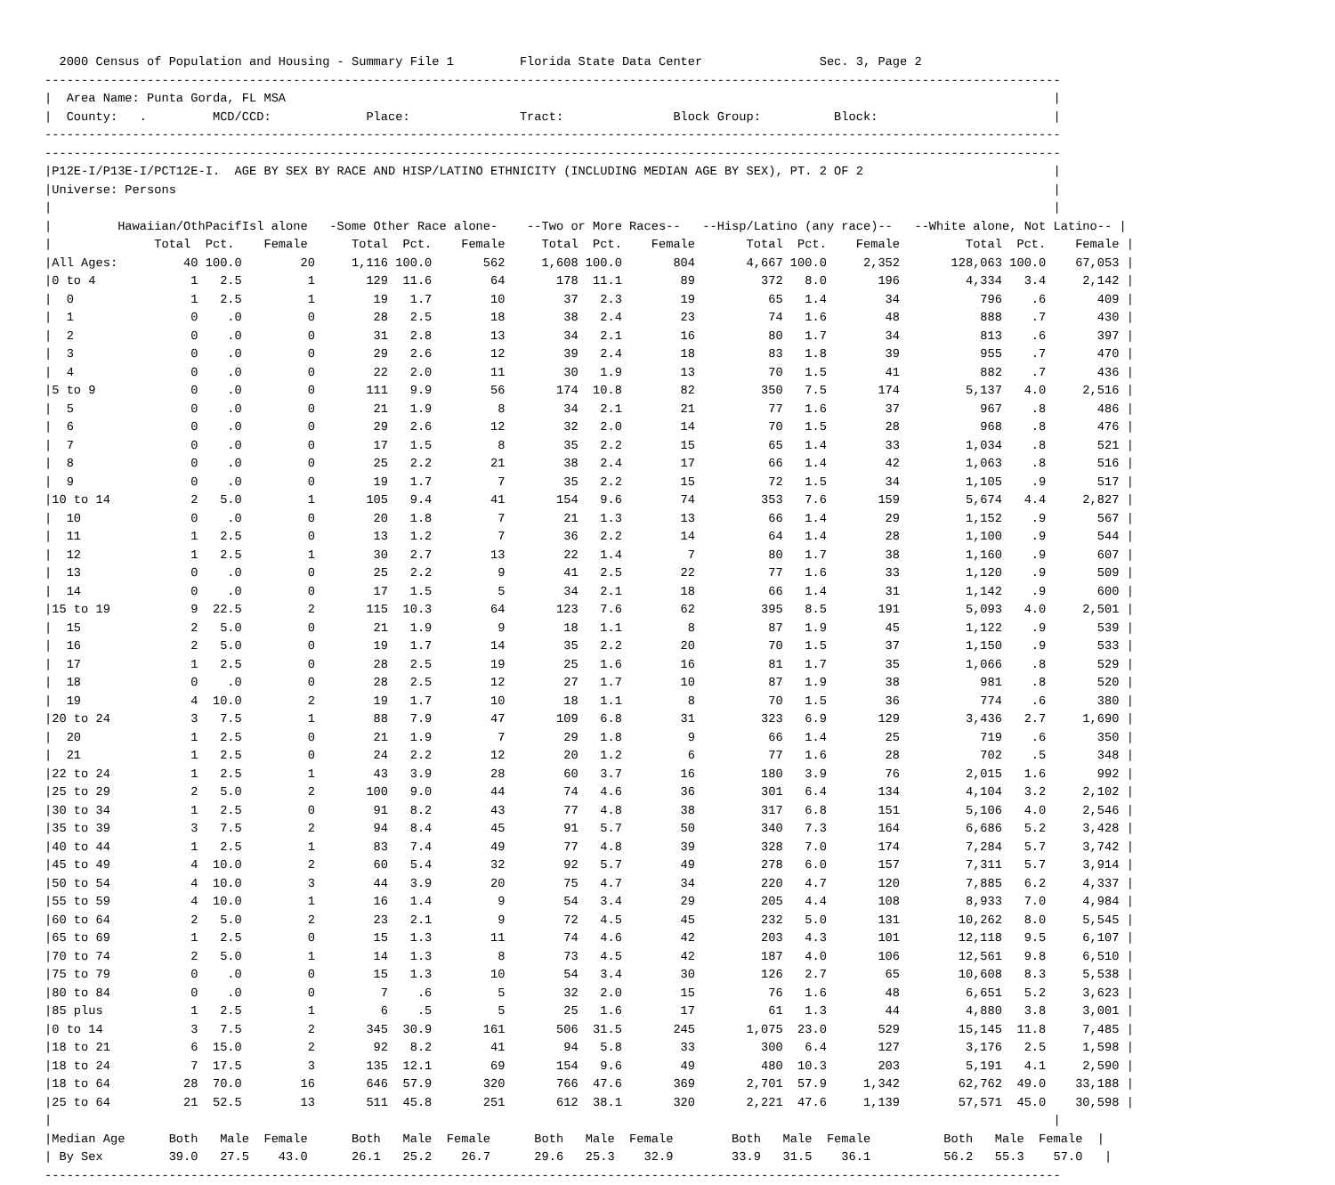2000 Census of Population and Housing - Summary File 1         Florida State Data Center                Sec. 3, Page 2
-------------------------------------------------------------------------------------------------------------------------------------------
|  Area Name: Punta Gorda, FL MSA                                                                                                         |
|  County:   .         MCD/CCD:             Place:               Tract:               Block Group:          Block:                        |
-------------------------------------------------------------------------------------------------------------------------------------------
-------------------------------------------------------------------------------------------------------------------------------------------
|P12E-I/P13E-I/PCT12E-I.  AGE BY SEX BY RACE AND HISP/LATINO ETHNICITY (INCLUDING MEDIAN AGE BY SEX), PT. 2 OF 2                          |
|Universe: Persons                                                                                                                        |
|                                                                                                                                         |
|         Hawaiian/OthPacifIsl alone   -Some Other Race alone-    --Two or More Races--   --Hisp/Latino (any race)--   --White alone, Not Latino-- |
|              Total  Pct.    Female      Total  Pct.    Female     Total  Pct.    Female       Total  Pct.    Female         Total  Pct.    Female |
|All Ages:         40 100.0        20     1,116 100.0       562     1,608 100.0       804       4,667 100.0     2,352       128,063 100.0    67,053 |
|0 to 4             1   2.5         1       129  11.6        64       178  11.1        89         372   8.0       196         4,334   3.4     2,142 |
|  0                1   2.5         1        19   1.7        10        37   2.3        19          65   1.4        34           796    .6       409 |
|  1                0    .0         0        28   2.5        18        38   2.4        23          74   1.6        48           888    .7       430 |
|  2                0    .0         0        31   2.8        13        34   2.1        16          80   1.7        34           813    .6       397 |
|  3                0    .0         0        29   2.6        12        39   2.4        18          83   1.8        39           955    .7       470 |
|  4                0    .0         0        22   2.0        11        30   1.9        13          70   1.5        41           882    .7       436 |
|5 to 9             0    .0         0       111   9.9        56       174  10.8        82         350   7.5       174         5,137   4.0     2,516 |
|  5                0    .0         0        21   1.9         8        34   2.1        21          77   1.6        37           967    .8       486 |
|  6                0    .0         0        29   2.6        12        32   2.0        14          70   1.5        28           968    .8       476 |
|  7                0    .0         0        17   1.5         8        35   2.2        15          65   1.4        33         1,034    .8       521 |
|  8                0    .0         0        25   2.2        21        38   2.4        17          66   1.4        42         1,063    .8       516 |
|  9                0    .0         0        19   1.7         7        35   2.2        15          72   1.5        34         1,105    .9       517 |
|10 to 14           2   5.0         1       105   9.4        41       154   9.6        74         353   7.6       159         5,674   4.4     2,827 |
|  10               0    .0         0        20   1.8         7        21   1.3        13          66   1.4        29         1,152    .9       567 |
|  11               1   2.5         0        13   1.2         7        36   2.2        14          64   1.4        28         1,100    .9       544 |
|  12               1   2.5         1        30   2.7        13        22   1.4         7          80   1.7        38         1,160    .9       607 |
|  13               0    .0         0        25   2.2         9        41   2.5        22          77   1.6        33         1,120    .9       509 |
|  14               0    .0         0        17   1.5         5        34   2.1        18          66   1.4        31         1,142    .9       600 |
|15 to 19           9  22.5         2       115  10.3        64       123   7.6        62         395   8.5       191         5,093   4.0     2,501 |
|  15               2   5.0         0        21   1.9         9        18   1.1         8          87   1.9        45         1,122    .9       539 |
|  16               2   5.0         0        19   1.7        14        35   2.2        20          70   1.5        37         1,150    .9       533 |
|  17               1   2.5         0        28   2.5        19        25   1.6        16          81   1.7        35         1,066    .8       529 |
|  18               0    .0         0        28   2.5        12        27   1.7        10          87   1.9        38           981    .8       520 |
|  19               4  10.0         2        19   1.7        10        18   1.1         8          70   1.5        36           774    .6       380 |
|20 to 24           3   7.5         1        88   7.9        47       109   6.8        31         323   6.9       129         3,436   2.7     1,690 |
|  20               1   2.5         0        21   1.9         7        29   1.8         9          66   1.4        25           719    .6       350 |
|  21               1   2.5         0        24   2.2        12        20   1.2         6          77   1.6        28           702    .5       348 |
|22 to 24           1   2.5         1        43   3.9        28        60   3.7        16         180   3.9        76         2,015   1.6       992 |
|25 to 29           2   5.0         2       100   9.0        44        74   4.6        36         301   6.4       134         4,104   3.2     2,102 |
|30 to 34           1   2.5         0        91   8.2        43        77   4.8        38         317   6.8       151         5,106   4.0     2,546 |
|35 to 39           3   7.5         2        94   8.4        45        91   5.7        50         340   7.3       164         6,686   5.2     3,428 |
|40 to 44           1   2.5         1        83   7.4        49        77   4.8        39         328   7.0       174         7,284   5.7     3,742 |
|45 to 49           4  10.0         2        60   5.4        32        92   5.7        49         278   6.0       157         7,311   5.7     3,914 |
|50 to 54           4  10.0         3        44   3.9        20        75   4.7        34         220   4.7       120         7,885   6.2     4,337 |
|55 to 59           4  10.0         1        16   1.4         9        54   3.4        29         205   4.4       108         8,933   7.0     4,984 |
|60 to 64           2   5.0         2        23   2.1         9        72   4.5        45         232   5.0       131        10,262   8.0     5,545 |
|65 to 69           1   2.5         0        15   1.3        11        74   4.6        42         203   4.3       101        12,118   9.5     6,107 |
|70 to 74           2   5.0         1        14   1.3         8        73   4.5        42         187   4.0       106        12,561   9.8     6,510 |
|75 to 79           0    .0         0        15   1.3        10        54   3.4        30         126   2.7        65        10,608   8.3     5,538 |
|80 to 84           0    .0         0         7    .6         5        32   2.0        15          76   1.6        48         6,651   5.2     3,623 |
|85 plus            1   2.5         1         6    .5         5        25   1.6        17          61   1.3        44         4,880   3.8     3,001 |
|0 to 14            3   7.5         2       345  30.9       161       506  31.5       245       1,075  23.0       529        15,145  11.8     7,485 |
|18 to 21           6  15.0         2        92   8.2        41        94   5.8        33         300   6.4       127         3,176   2.5     1,598 |
|18 to 24           7  17.5         3       135  12.1        69       154   9.6        49         480  10.3       203         5,191   4.1     2,590 |
|18 to 64          28  70.0        16       646  57.9       320       766  47.6       369       2,701  57.9     1,342        62,762  49.0    33,188 |
|25 to 64          21  52.5        13       511  45.8       251       612  38.1       320       2,221  47.6     1,139        57,571  45.0    30,598 |
|                                                                                                                                         |
|Median Age      Both   Male  Female      Both   Male  Female      Both   Male  Female        Both   Male  Female          Both   Male  Female  |
| By Sex         39.0   27.5    43.0      26.1   25.2    26.7      29.6   25.3    32.9        33.9   31.5    36.1          56.2   55.3    57.0   |
-------------------------------------------------------------------------------------------------------------------------------------------